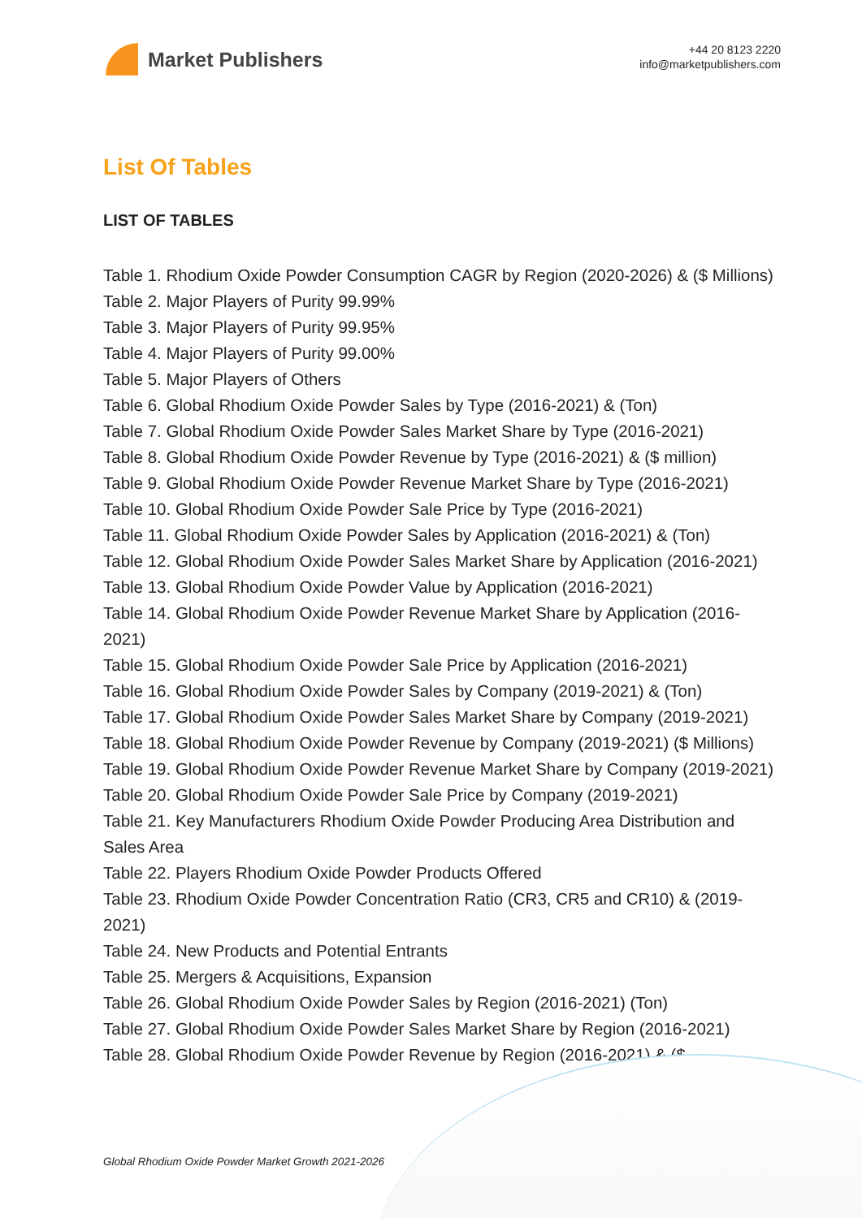Market Publishers
+44 20 8123 2220
info@marketpublishers.com
List Of Tables
LIST OF TABLES
Table 1. Rhodium Oxide Powder Consumption CAGR by Region (2020-2026) & ($ Millions)
Table 2. Major Players of Purity 99.99%
Table 3. Major Players of Purity 99.95%
Table 4. Major Players of Purity 99.00%
Table 5. Major Players of Others
Table 6. Global Rhodium Oxide Powder Sales by Type (2016-2021) & (Ton)
Table 7. Global Rhodium Oxide Powder Sales Market Share by Type (2016-2021)
Table 8. Global Rhodium Oxide Powder Revenue by Type (2016-2021) & ($ million)
Table 9. Global Rhodium Oxide Powder Revenue Market Share by Type (2016-2021)
Table 10. Global Rhodium Oxide Powder Sale Price by Type (2016-2021)
Table 11. Global Rhodium Oxide Powder Sales by Application (2016-2021) & (Ton)
Table 12. Global Rhodium Oxide Powder Sales Market Share by Application (2016-2021)
Table 13. Global Rhodium Oxide Powder Value by Application (2016-2021)
Table 14. Global Rhodium Oxide Powder Revenue Market Share by Application (2016-2021)
Table 15. Global Rhodium Oxide Powder Sale Price by Application (2016-2021)
Table 16. Global Rhodium Oxide Powder Sales by Company (2019-2021) & (Ton)
Table 17. Global Rhodium Oxide Powder Sales Market Share by Company (2019-2021)
Table 18. Global Rhodium Oxide Powder Revenue by Company (2019-2021) ($ Millions)
Table 19. Global Rhodium Oxide Powder Revenue Market Share by Company (2019-2021)
Table 20. Global Rhodium Oxide Powder Sale Price by Company (2019-2021)
Table 21. Key Manufacturers Rhodium Oxide Powder Producing Area Distribution and Sales Area
Table 22. Players Rhodium Oxide Powder Products Offered
Table 23. Rhodium Oxide Powder Concentration Ratio (CR3, CR5 and CR10) & (2019-2021)
Table 24. New Products and Potential Entrants
Table 25. Mergers & Acquisitions, Expansion
Table 26. Global Rhodium Oxide Powder Sales by Region (2016-2021) (Ton)
Table 27. Global Rhodium Oxide Powder Sales Market Share by Region (2016-2021)
Table 28. Global Rhodium Oxide Powder Revenue by Region (2016-2021) & ($
Global Rhodium Oxide Powder Market Growth 2021-2026